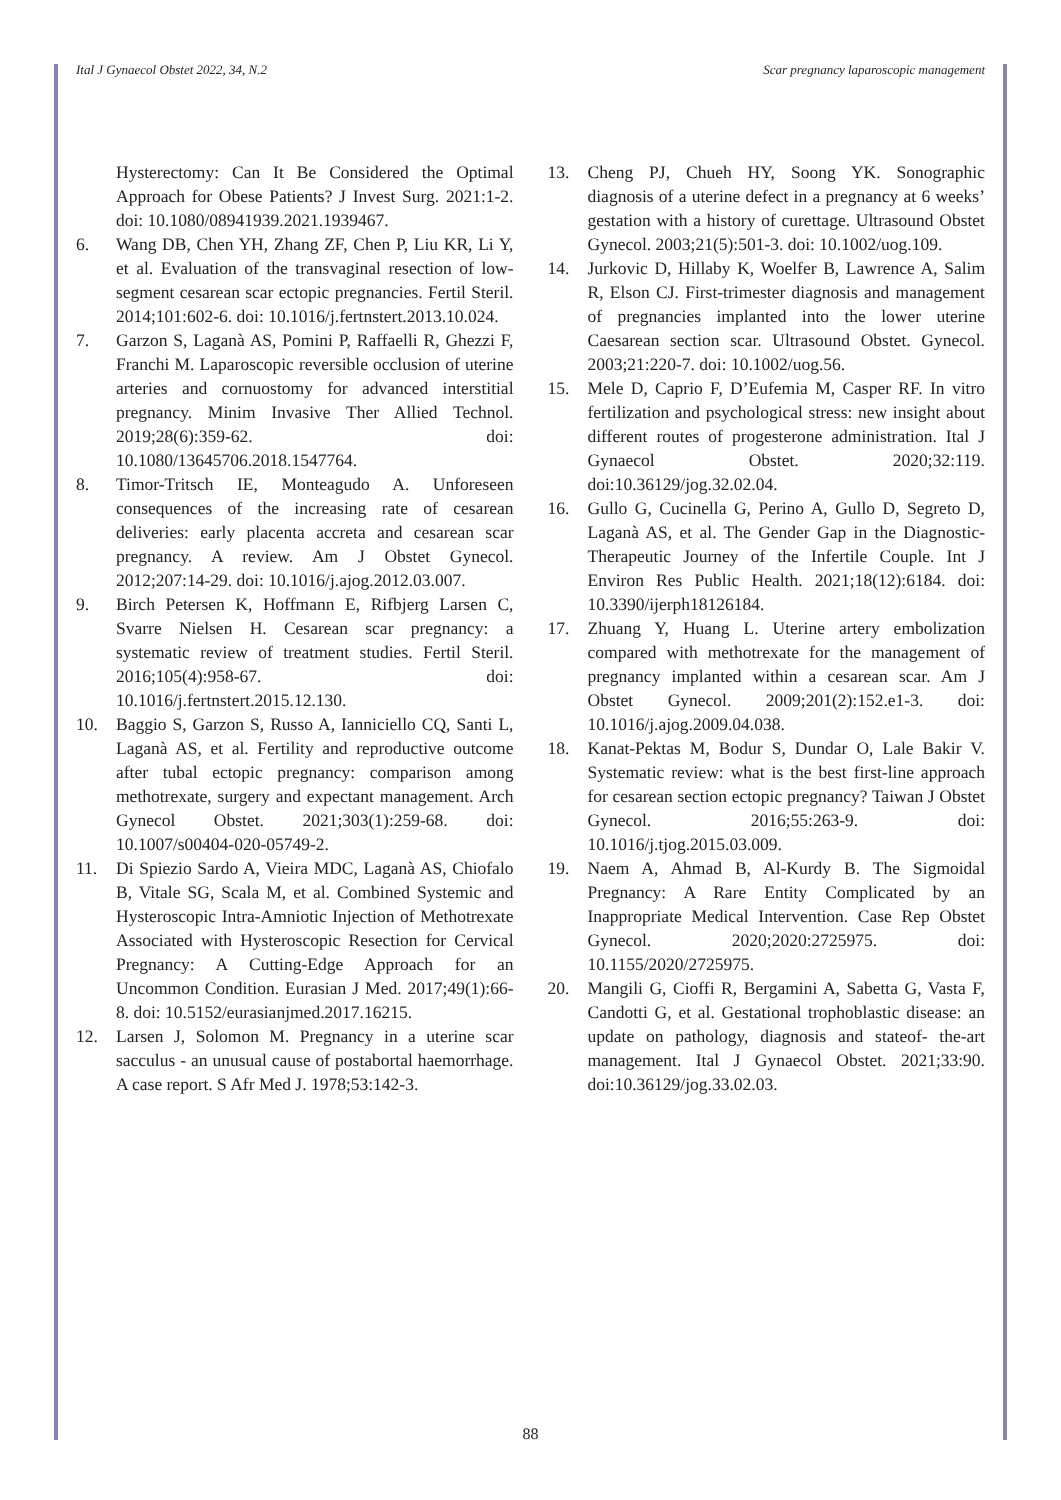Ital J Gynaecol Obstet 2022, 34, N.2 Scar pregnancy laparoscopic management
Hysterectomy: Can It Be Considered the Optimal Approach for Obese Patients? J Invest Surg. 2021:1-2. doi: 10.1080/08941939.2021.1939467.
6. Wang DB, Chen YH, Zhang ZF, Chen P, Liu KR, Li Y, et al. Evaluation of the transvaginal resection of low-segment cesarean scar ectopic pregnancies. Fertil Steril. 2014;101:602-6. doi: 10.1016/j.fertnstert.2013.10.024.
7. Garzon S, Laganà AS, Pomini P, Raffaelli R, Ghezzi F, Franchi M. Laparoscopic reversible occlusion of uterine arteries and cornuostomy for advanced interstitial pregnancy. Minim Invasive Ther Allied Technol. 2019;28(6):359-62. doi: 10.1080/13645706.2018.1547764.
8. Timor-Tritsch IE, Monteagudo A. Unforeseen consequences of the increasing rate of cesarean deliveries: early placenta accreta and cesarean scar pregnancy. A review. Am J Obstet Gynecol. 2012;207:14-29. doi: 10.1016/j.ajog.2012.03.007.
9. Birch Petersen K, Hoffmann E, Rifbjerg Larsen C, Svarre Nielsen H. Cesarean scar pregnancy: a systematic review of treatment studies. Fertil Steril. 2016;105(4):958-67. doi: 10.1016/j.fertnstert.2015.12.130.
10. Baggio S, Garzon S, Russo A, Ianniciello CQ, Santi L, Laganà AS, et al. Fertility and reproductive outcome after tubal ectopic pregnancy: comparison among methotrexate, surgery and expectant management. Arch Gynecol Obstet. 2021;303(1):259-68. doi: 10.1007/s00404-020-05749-2.
11. Di Spiezio Sardo A, Vieira MDC, Laganà AS, Chiofalo B, Vitale SG, Scala M, et al. Combined Systemic and Hysteroscopic Intra-Amniotic Injection of Methotrexate Associated with Hysteroscopic Resection for Cervical Pregnancy: A Cutting-Edge Approach for an Uncommon Condition. Eurasian J Med. 2017;49(1):66-8. doi: 10.5152/eurasianjmed.2017.16215.
12. Larsen J, Solomon M. Pregnancy in a uterine scar sacculus - an unusual cause of postabortal haemorrhage. A case report. S Afr Med J. 1978;53:142-3.
13. Cheng PJ, Chueh HY, Soong YK. Sonographic diagnosis of a uterine defect in a pregnancy at 6 weeks’ gestation with a history of curettage. Ultrasound Obstet Gynecol. 2003;21(5):501-3. doi: 10.1002/uog.109.
14. Jurkovic D, Hillaby K, Woelfer B, Lawrence A, Salim R, Elson CJ. First-trimester diagnosis and management of pregnancies implanted into the lower uterine Caesarean section scar. Ultrasound Obstet. Gynecol. 2003;21:220-7. doi: 10.1002/uog.56.
15. Mele D, Caprio F, D’Eufemia M, Casper RF. In vitro fertilization and psychological stress: new insight about different routes of progesterone administration. Ital J Gynaecol Obstet. 2020;32:119. doi:10.36129/jog.32.02.04.
16. Gullo G, Cucinella G, Perino A, Gullo D, Segreto D, Laganà AS, et al. The Gender Gap in the Diagnostic-Therapeutic Journey of the Infertile Couple. Int J Environ Res Public Health. 2021;18(12):6184. doi: 10.3390/ijerph18126184.
17. Zhuang Y, Huang L. Uterine artery embolization compared with methotrexate for the management of pregnancy implanted within a cesarean scar. Am J Obstet Gynecol. 2009;201(2):152.e1-3. doi: 10.1016/j.ajog.2009.04.038.
18. Kanat-Pektas M, Bodur S, Dundar O, Lale Bakir V. Systematic review: what is the best first-line approach for cesarean section ectopic pregnancy? Taiwan J Obstet Gynecol. 2016;55:263-9. doi: 10.1016/j.tjog.2015.03.009.
19. Naem A, Ahmad B, Al-Kurdy B. The Sigmoidal Pregnancy: A Rare Entity Complicated by an Inappropriate Medical Intervention. Case Rep Obstet Gynecol. 2020;2020:2725975. doi: 10.1155/2020/2725975.
20. Mangili G, Cioffi R, Bergamini A, Sabetta G, Vasta F, Candotti G, et al. Gestational trophoblastic disease: an update on pathology, diagnosis and stateof- the-art management. Ital J Gynaecol Obstet. 2021;33:90. doi:10.36129/jog.33.02.03.
88